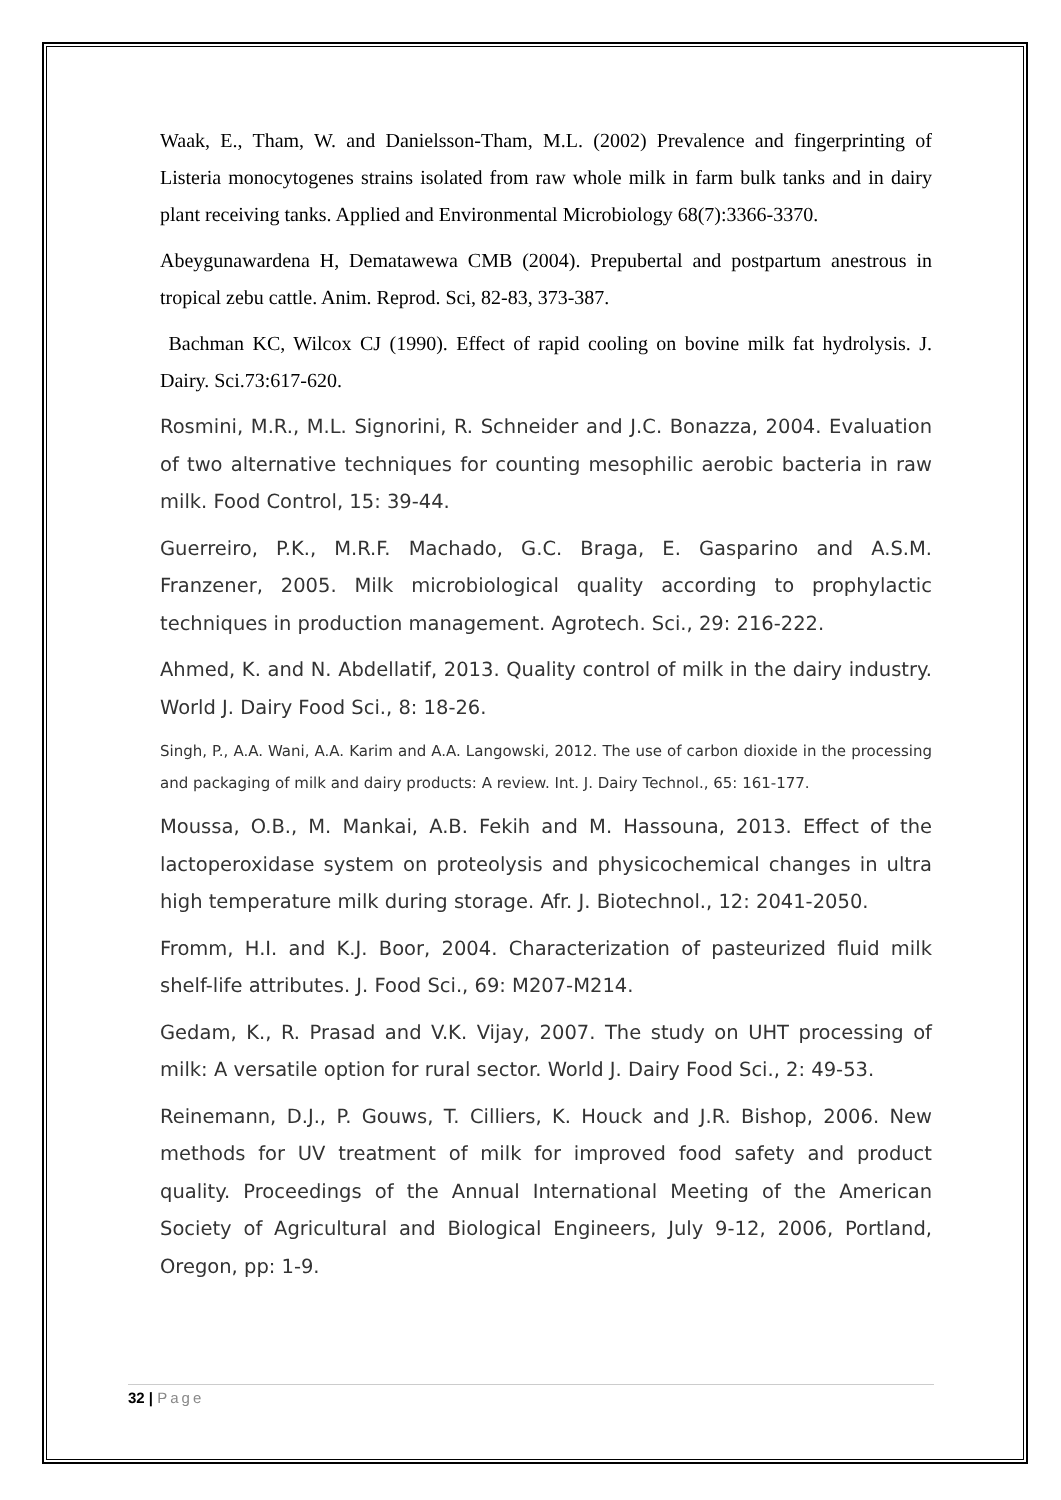Waak, E., Tham, W. and Danielsson-Tham, M.L. (2002) Prevalence and fingerprinting of Listeria monocytogenes strains isolated from raw whole milk in farm bulk tanks and in dairy plant receiving tanks. Applied and Environmental Microbiology 68(7):3366-3370.
Abeygunawardena H, Dematawewa CMB (2004). Prepubertal and postpartum anestrous in tropical zebu cattle. Anim. Reprod. Sci, 82-83, 373-387.
Bachman KC, Wilcox CJ (1990). Effect of rapid cooling on bovine milk fat hydrolysis. J. Dairy. Sci.73:617-620.
Rosmini, M.R., M.L. Signorini, R. Schneider and J.C. Bonazza, 2004. Evaluation of two alternative techniques for counting mesophilic aerobic bacteria in raw milk. Food Control, 15: 39-44.
Guerreiro, P.K., M.R.F. Machado, G.C. Braga, E. Gasparino and A.S.M. Franzener, 2005. Milk microbiological quality according to prophylactic techniques in production management. Agrotech. Sci., 29: 216-222.
Ahmed, K. and N. Abdellatif, 2013. Quality control of milk in the dairy industry. World J. Dairy Food Sci., 8: 18-26.
Singh, P., A.A. Wani, A.A. Karim and A.A. Langowski, 2012. The use of carbon dioxide in the processing and packaging of milk and dairy products: A review. Int. J. Dairy Technol., 65: 161-177.
Moussa, O.B., M. Mankai, A.B. Fekih and M. Hassouna, 2013. Effect of the lactoperoxidase system on proteolysis and physicochemical changes in ultra high temperature milk during storage. Afr. J. Biotechnol., 12: 2041-2050.
Fromm, H.I. and K.J. Boor, 2004. Characterization of pasteurized fluid milk shelf-life attributes. J. Food Sci., 69: M207-M214.
Gedam, K., R. Prasad and V.K. Vijay, 2007. The study on UHT processing of milk: A versatile option for rural sector. World J. Dairy Food Sci., 2: 49-53.
Reinemann, D.J., P. Gouws, T. Cilliers, K. Houck and J.R. Bishop, 2006. New methods for UV treatment of milk for improved food safety and product quality. Proceedings of the Annual International Meeting of the American Society of Agricultural and Biological Engineers, July 9-12, 2006, Portland, Oregon, pp: 1-9.
32 | Page